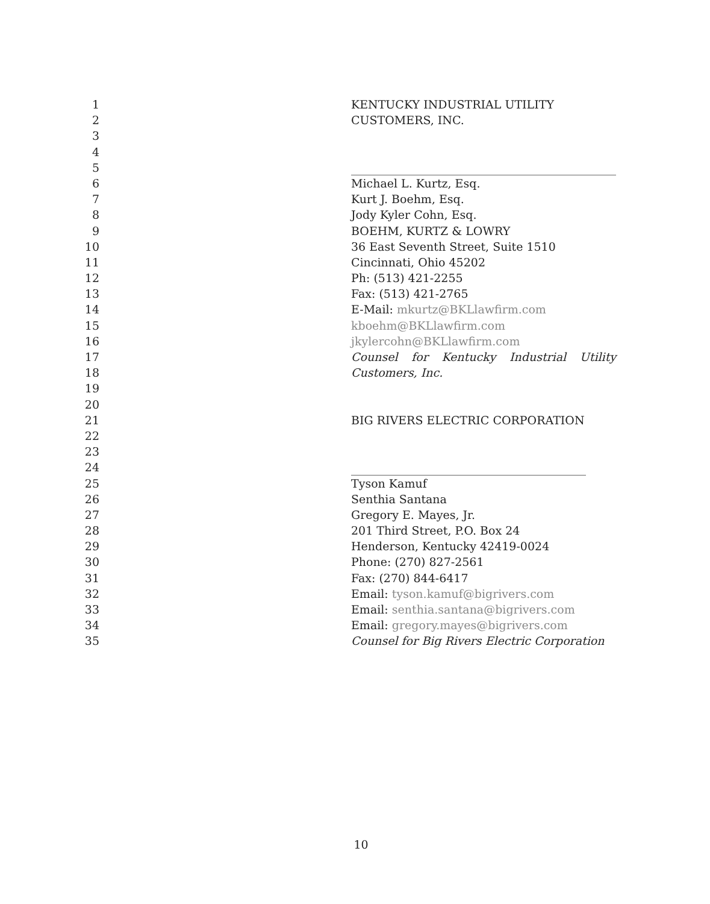1 KENTUCKY INDUSTRIAL UTILITY
2 CUSTOMERS, INC.
3
4
5
6 Michael L. Kurtz, Esq.
7 Kurt J. Boehm, Esq.
8 Jody Kyler Cohn, Esq.
9 BOEHM, KURTZ & LOWRY
10 36 East Seventh Street, Suite 1510
11 Cincinnati, Ohio 45202
12 Ph: (513) 421-2255
13 Fax: (513) 421-2765
14 E-Mail: mkurtz@BKLlawfirm.com
15 kboehm@BKLlawfirm.com
16 jkylercohn@BKLlawfirm.com
17 Counsel for Kentucky Industrial Utility
18 Customers, Inc.
19
20
21 BIG RIVERS ELECTRIC CORPORATION
22
23
24
25 Tyson Kamuf
26 Senthia Santana
27 Gregory E. Mayes, Jr.
28 201 Third Street, P.O. Box 24
29 Henderson, Kentucky 42419-0024
30 Phone: (270) 827-2561
31 Fax: (270) 844-6417
32 Email: tyson.kamuf@bigrivers.com
33 Email: senthia.santana@bigrivers.com
34 Email: gregory.mayes@bigrivers.com
35 Counsel for Big Rivers Electric Corporation
10